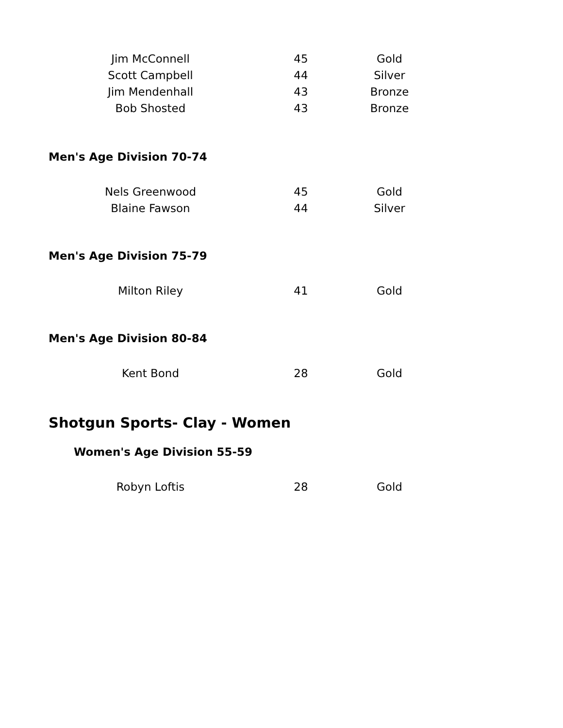| Jim McConnell | 45 | Gold |
| Scott Campbell | 44 | Silver |
| Jim Mendenhall | 43 | Bronze |
| Bob Shosted | 43 | Bronze |
Men's Age Division 70-74
| Nels Greenwood | 45 | Gold |
| Blaine Fawson | 44 | Silver |
Men's Age Division 75-79
| Milton Riley | 41 | Gold |
Men's Age Division 80-84
| Kent Bond | 28 | Gold |
Shotgun Sports- Clay - Women
Women's Age Division 55-59
| Robyn Loftis | 28 | Gold |